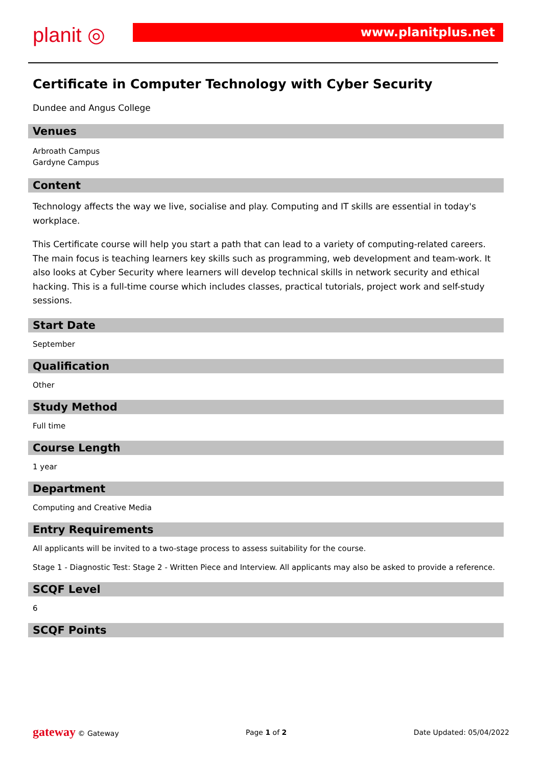planit ◎ www.planitplus.net
Certificate in Computer Technology with Cyber Security
Dundee and Angus College
Venues
Arbroath Campus
Gardyne Campus
Content
Technology affects the way we live, socialise and play. Computing and IT skills are essential in today's workplace.
This Certificate course will help you start a path that can lead to a variety of computing-related careers. The main focus is teaching learners key skills such as programming, web development and team-work. It also looks at Cyber Security where learners will develop technical skills in network security and ethical hacking. This is a full-time course which includes classes, practical tutorials, project work and self-study sessions.
Start Date
September
Qualification
Other
Study Method
Full time
Course Length
1 year
Department
Computing and Creative Media
Entry Requirements
All applicants will be invited to a two-stage process to assess suitability for the course.
Stage 1 - Diagnostic Test: Stage 2 - Written Piece and Interview. All applicants may also be asked to provide a reference.
SCQF Level
6
SCQF Points
gateway © Gateway Page 1 of 2 Date Updated: 05/04/2022